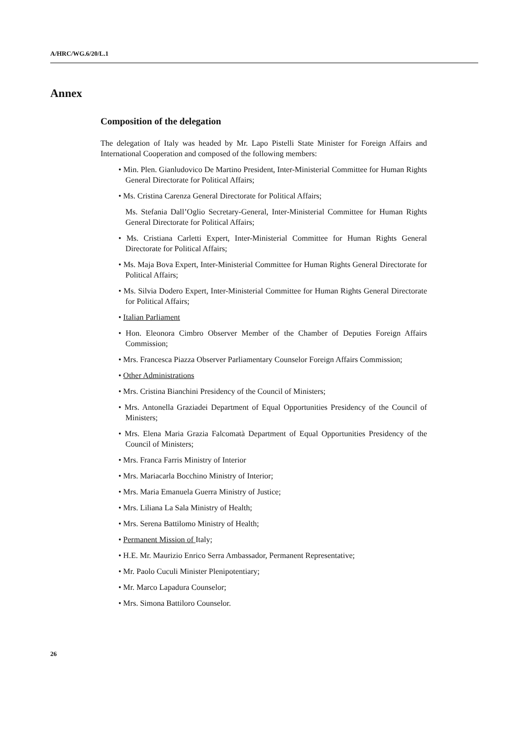A/HRC/WG.6/20/L.1
Annex
Composition of the delegation
The delegation of Italy was headed by Mr. Lapo Pistelli State Minister for Foreign Affairs and International Cooperation and composed of the following members:
• Min. Plen. Gianludovico De Martino President, Inter-Ministerial Committee for Human Rights General Directorate for Political Affairs;
• Ms. Cristina Carenza General Directorate for Political Affairs;
Ms. Stefania Dall’Oglio Secretary-General, Inter-Ministerial Committee for Human Rights General Directorate for Political Affairs;
• Ms. Cristiana Carletti Expert, Inter-Ministerial Committee for Human Rights General Directorate for Political Affairs;
• Ms. Maja Bova Expert, Inter-Ministerial Committee for Human Rights General Directorate for Political Affairs;
• Ms. Silvia Dodero Expert, Inter-Ministerial Committee for Human Rights General Directorate for Political Affairs;
• Italian Parliament
• Hon. Eleonora Cimbro Observer Member of the Chamber of Deputies Foreign Affairs Commission;
• Mrs. Francesca Piazza Observer Parliamentary Counselor Foreign Affairs Commission;
• Other Administrations
• Mrs. Cristina Bianchini Presidency of the Council of Ministers;
• Mrs. Antonella Graziadei Department of Equal Opportunities Presidency of the Council of Ministers;
• Mrs. Elena Maria Grazia Falcomatà Department of Equal Opportunities Presidency of the Council of Ministers;
• Mrs. Franca Farris Ministry of Interior
• Mrs. Mariacarla Bocchino Ministry of Interior;
• Mrs. Maria Emanuela Guerra Ministry of Justice;
• Mrs. Liliana La Sala Ministry of Health;
• Mrs. Serena Battilomo Ministry of Health;
• Permanent Mission of Italy;
• H.E. Mr. Maurizio Enrico Serra Ambassador, Permanent Representative;
• Mr. Paolo Cuculi Minister Plenipotentiary;
• Mr. Marco Lapadura Counselor;
• Mrs. Simona Battiloro Counselor.
26